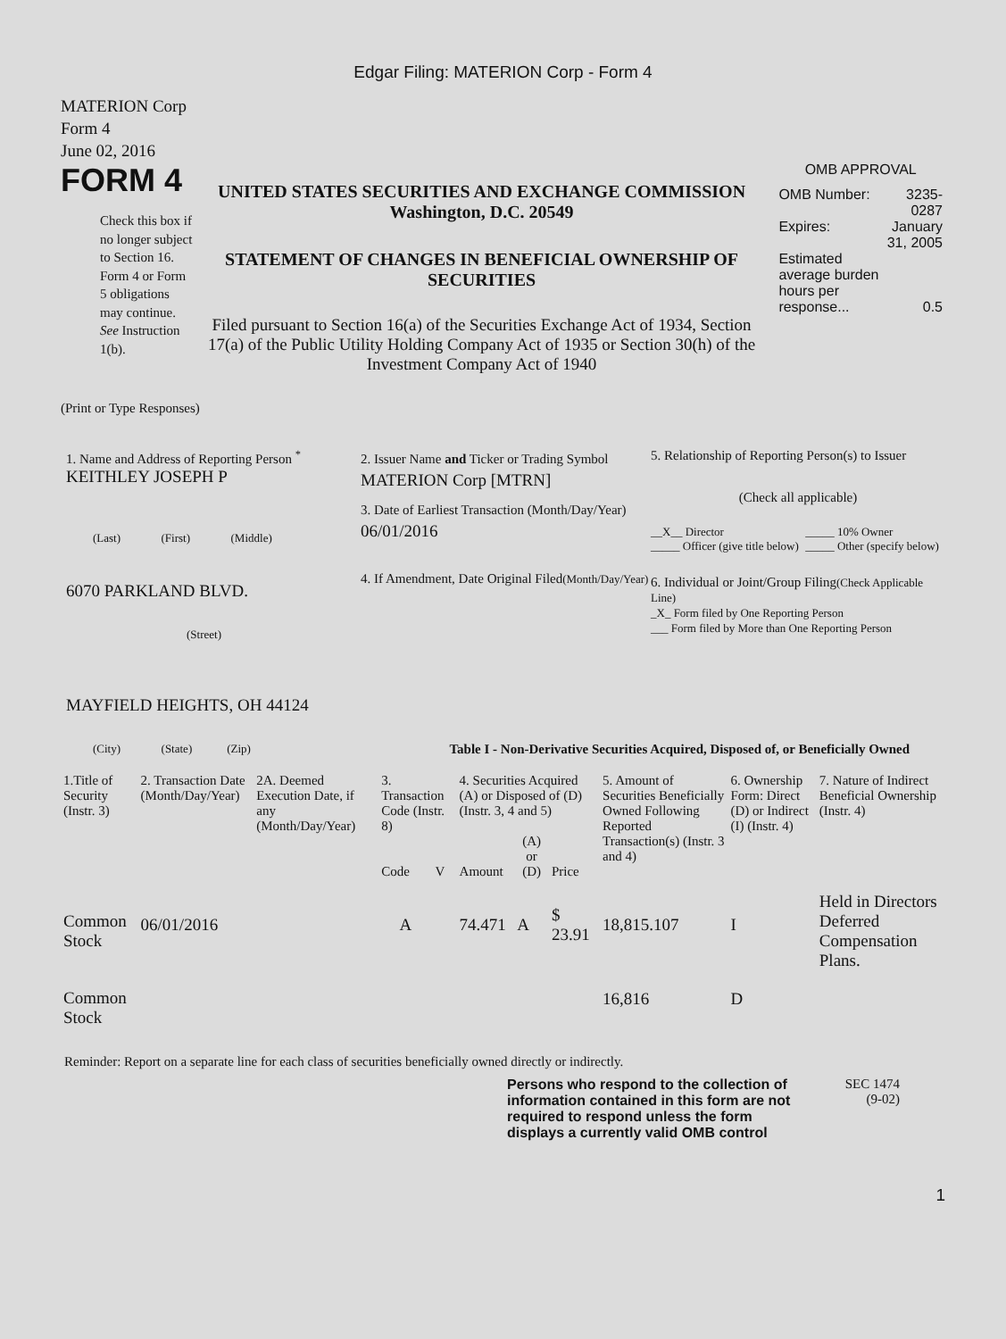Edgar Filing: MATERION Corp - Form 4
MATERION Corp
Form 4
June 02, 2016
FORM 4
Check this box if no longer subject to Section 16. Form 4 or Form 5 obligations may continue. See Instruction 1(b).
UNITED STATES SECURITIES AND EXCHANGE COMMISSION
Washington, D.C. 20549
STATEMENT OF CHANGES IN BENEFICIAL OWNERSHIP OF SECURITIES
Filed pursuant to Section 16(a) of the Securities Exchange Act of 1934, Section 17(a) of the Public Utility Holding Company Act of 1935 or Section 30(h) of the Investment Company Act of 1940
OMB APPROVAL
| OMB Number: | 3235-0287 |
| Expires: | January 31, 2005 |
| Estimated average burden hours per response... | 0.5 |
(Print or Type Responses)
1. Name and Address of Reporting Person <sup>*</sup>
KEITHLEY JOSEPH P
(Last) (First) (Middle)
6070 PARKLAND BLVD.
(Street)
MAYFIELD HEIGHTS, OH 44124
(City) (State) (Zip)
2. Issuer Name and Ticker or Trading Symbol
MATERION Corp [MTRN]
3. Date of Earliest Transaction (Month/Day/Year)
06/01/2016
4. If Amendment, Date Original Filed(Month/Day/Year)
5. Relationship of Reporting Person(s) to Issuer
(Check all applicable)
| __X__ Director _____ Officer (give title below) | _____ 10% Owner _____ Other (specify below) |
6. Individual or Joint/Group Filing(Check Applicable Line)
_X_ Form filed by One Reporting Person
___ Form filed by More than One Reporting Person
Table I - Non-Derivative Securities Acquired, Disposed of, or Beneficially Owned
| 1.Title of Security (Instr. 3) | 2. Transaction Date (Month/Day/Year) | 2A. Deemed Execution Date, if any (Month/Day/Year) | 3. Transaction Code (Instr. 8) | | 4. Securities Acquired (A) or Disposed of (D) (Instr. 3, 4 and 5) | | | 5. Amount of Securities Beneficially Owned Following Reported Transaction(s) (Instr. 3 and 4) | 6. Ownership Form: Direct (D) or Indirect (I) (Instr. 4) | 7. Nature of Indirect Beneficial Ownership (Instr. 4) |
| --- | --- | --- | --- | --- | --- | --- | --- | --- | --- | --- |
| | | | Code | V | Amount | (A) or (D) | Price | | | |
| Common Stock | 06/01/2016 | | A | | 74.471 | A | $ 23.91 | 18,815.107 | I | Held in Directors Deferred Compensation Plans. |
| Common Stock | | | | | | | | 16,816 | D | |
Reminder: Report on a separate line for each class of securities beneficially owned directly or indirectly.
Persons who respond to the collection of information contained in this form are not required to respond unless the form displays a currently valid OMB control
SEC 1474
(9-02)
1